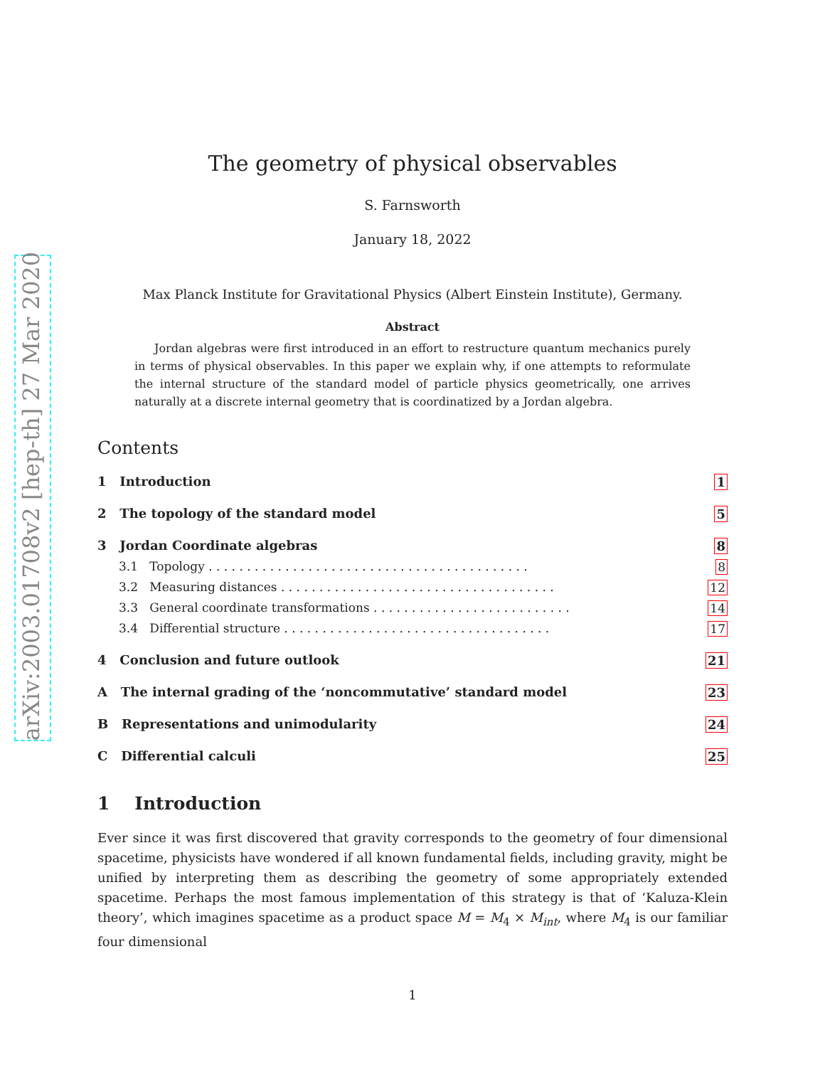arXiv:2003.01708v2 [hep-th] 27 Mar 2020
The geometry of physical observables
S. Farnsworth
January 18, 2022
Max Planck Institute for Gravitational Physics (Albert Einstein Institute), Germany.
Abstract
Jordan algebras were first introduced in an effort to restructure quantum mechanics purely in terms of physical observables. In this paper we explain why, if one attempts to reformulate the internal structure of the standard model of particle physics geometrically, one arrives naturally at a discrete internal geometry that is coordinatized by a Jordan algebra.
Contents
1 Introduction 1
2 The topology of the standard model 5
3 Jordan Coordinate algebras 8
3.1 Topology . . . . . . . . . . . . . . . . . . . . . . . . . . . . . . . . . . . . . . . . . . 8
3.2 Measuring distances . . . . . . . . . . . . . . . . . . . . . . . . . . . . . . . . . . . . 12
3.3 General coordinate transformations . . . . . . . . . . . . . . . . . . . . . . . . . . 14
3.4 Differential structure . . . . . . . . . . . . . . . . . . . . . . . . . . . . . . . . . . . 17
4 Conclusion and future outlook 21
A The internal grading of the ‘noncommutative’ standard model 23
B Representations and unimodularity 24
C Differential calculi 25
1 Introduction
Ever since it was first discovered that gravity corresponds to the geometry of four dimensional spacetime, physicists have wondered if all known fundamental fields, including gravity, might be unified by interpreting them as describing the geometry of some appropriately extended spacetime. Perhaps the most famous implementation of this strategy is that of ‘Kaluza-Klein theory’, which imagines spacetime as a product space M = M<sub>4</sub> × M<sub>int</sub>, where M<sub>4</sub> is our familiar four dimensional
1